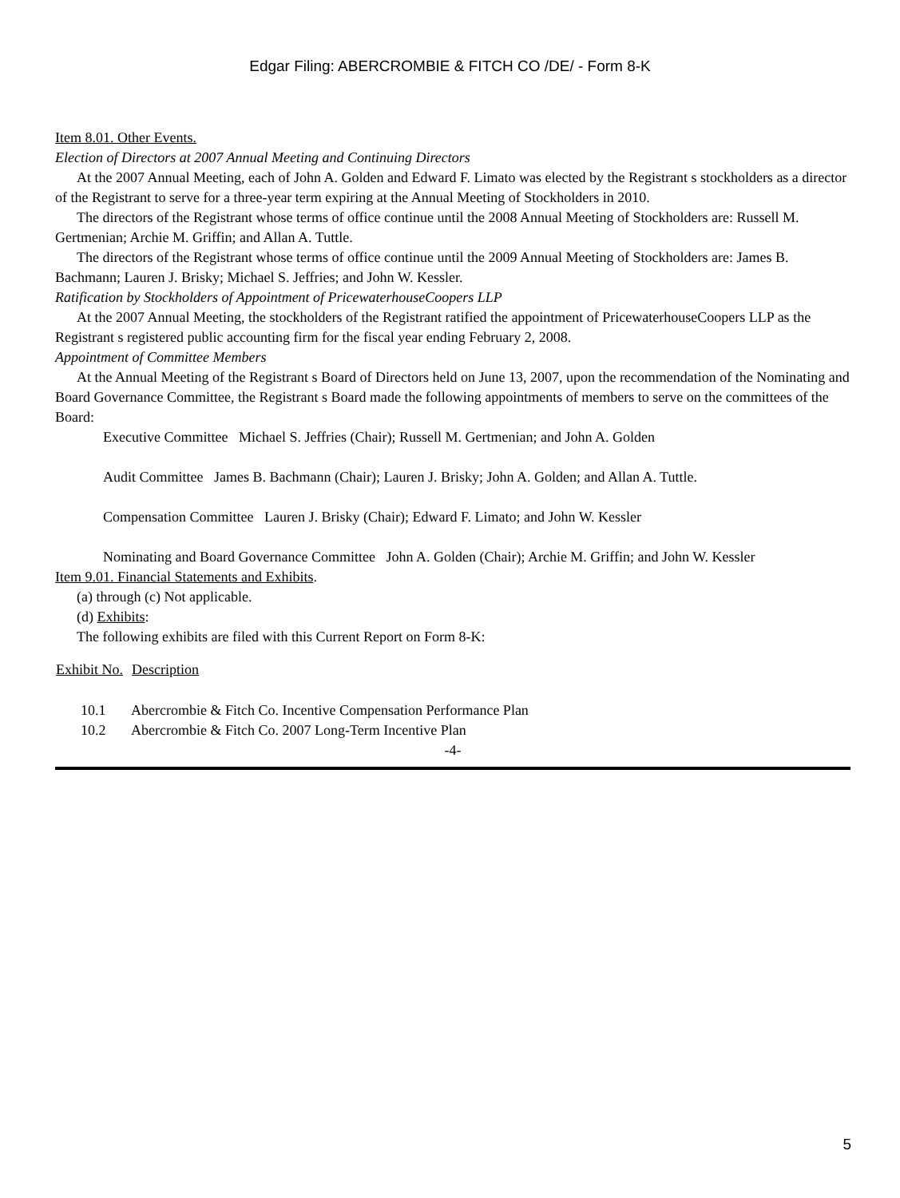Edgar Filing: ABERCROMBIE & FITCH CO /DE/ - Form 8-K
Item 8.01. Other Events.
Election of Directors at 2007 Annual Meeting and Continuing Directors
At the 2007 Annual Meeting, each of John A. Golden and Edward F. Limato was elected by the Registrant s stockholders as a director of the Registrant to serve for a three-year term expiring at the Annual Meeting of Stockholders in 2010.
The directors of the Registrant whose terms of office continue until the 2008 Annual Meeting of Stockholders are: Russell M. Gertmenian; Archie M. Griffin; and Allan A. Tuttle.
The directors of the Registrant whose terms of office continue until the 2009 Annual Meeting of Stockholders are: James B. Bachmann; Lauren J. Brisky; Michael S. Jeffries; and John W. Kessler.
Ratification by Stockholders of Appointment of PricewaterhouseCoopers LLP
At the 2007 Annual Meeting, the stockholders of the Registrant ratified the appointment of PricewaterhouseCoopers LLP as the Registrant s registered public accounting firm for the fiscal year ending February 2, 2008.
Appointment of Committee Members
At the Annual Meeting of the Registrant s Board of Directors held on June 13, 2007, upon the recommendation of the Nominating and Board Governance Committee, the Registrant s Board made the following appointments of members to serve on the committees of the Board:
Executive Committee Michael S. Jeffries (Chair); Russell M. Gertmenian; and John A. Golden
Audit Committee James B. Bachmann (Chair); Lauren J. Brisky; John A. Golden; and Allan A. Tuttle.
Compensation Committee Lauren J. Brisky (Chair); Edward F. Limato; and John W. Kessler
Nominating and Board Governance Committee John A. Golden (Chair); Archie M. Griffin; and John W. Kessler
Item 9.01. Financial Statements and Exhibits.
(a) through (c) Not applicable.
(d) Exhibits:
The following exhibits are filed with this Current Report on Form 8-K:
| Exhibit No. | Description |
| --- | --- |
| 10.1 | Abercrombie & Fitch Co. Incentive Compensation Performance Plan |
| 10.2 | Abercrombie & Fitch Co. 2007 Long-Term Incentive Plan |
-4-
5